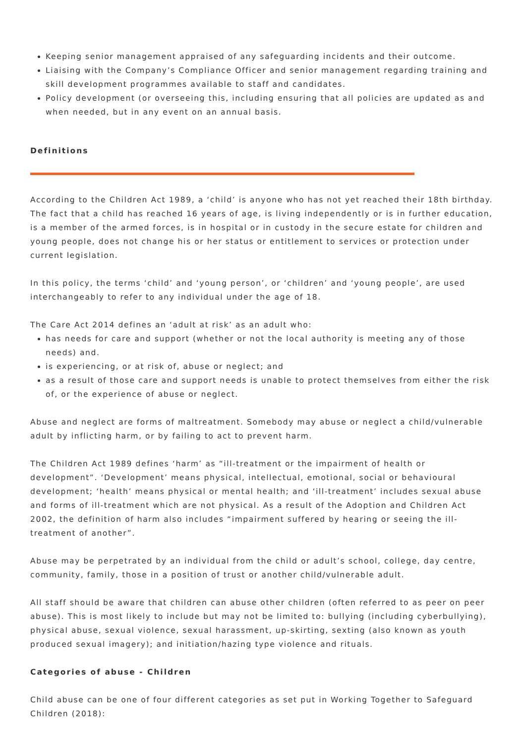Keeping senior management appraised of any safeguarding incidents and their outcome.
Liaising with the Company’s Compliance Officer and senior management regarding training and skill development programmes available to staff and candidates.
Policy development (or overseeing this, including ensuring that all policies are updated as and when needed, but in any event on an annual basis.
Definitions
According to the Children Act 1989, a ‘child’ is anyone who has not yet reached their 18th birthday. The fact that a child has reached 16 years of age, is living independently or is in further education, is a member of the armed forces, is in hospital or in custody in the secure estate for children and young people, does not change his or her status or entitlement to services or protection under current legislation.
In this policy, the terms ‘child’ and ‘young person’, or ‘children’ and ‘young people’, are used interchangeably to refer to any individual under the age of 18.
The Care Act 2014 defines an ‘adult at risk’ as an adult who:
has needs for care and support (whether or not the local authority is meeting any of those needs) and.
is experiencing, or at risk of, abuse or neglect; and
as a result of those care and support needs is unable to protect themselves from either the risk of, or the experience of abuse or neglect.
Abuse and neglect are forms of maltreatment. Somebody may abuse or neglect a child/vulnerable adult by inflicting harm, or by failing to act to prevent harm.
The Children Act 1989 defines ‘harm’ as “ill-treatment or the impairment of health or development”. ‘Development’ means physical, intellectual, emotional, social or behavioural development; ‘health’ means physical or mental health; and ‘ill-treatment’ includes sexual abuse and forms of ill-treatment which are not physical. As a result of the Adoption and Children Act 2002, the definition of harm also includes “impairment suffered by hearing or seeing the ill-treatment of another”.
Abuse may be perpetrated by an individual from the child or adult’s school, college, day centre, community, family, those in a position of trust or another child/vulnerable adult.
All staff should be aware that children can abuse other children (often referred to as peer on peer abuse). This is most likely to include but may not be limited to: bullying (including cyberbullying), physical abuse, sexual violence, sexual harassment, up-skirting, sexting (also known as youth produced sexual imagery); and initiation/hazing type violence and rituals.
Categories of abuse - Children
Child abuse can be one of four different categories as set put in Working Together to Safeguard Children (2018):